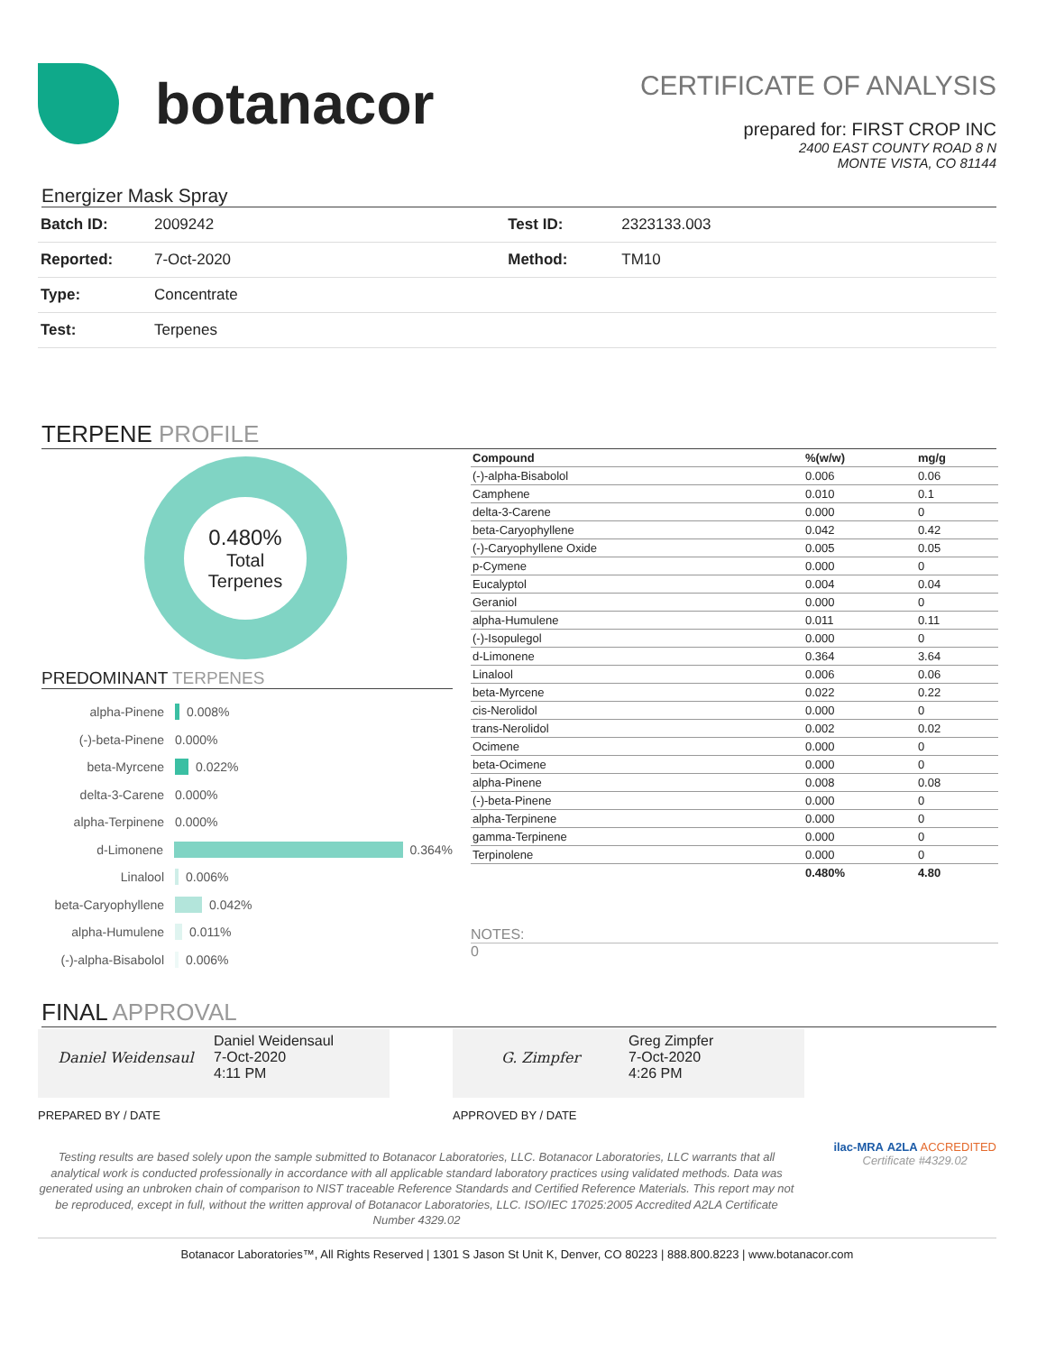botanacor
CERTIFICATE OF ANALYSIS
prepared for: FIRST CROP INC
2400 EAST COUNTY ROAD 8 N
MONTE VISTA, CO 81144
Energizer Mask Spray
| Batch ID: | 2009242 | Test ID: | 2323133.003 |
| Reported: | 7-Oct-2020 | Method: | TM10 |
| Type: | Concentrate | | |
| Test: | Terpenes | | |
TERPENE PROFILE
0.480%
Total
Terpenes
PREDOMINANT TERPENES
alpha-Pinene 0.008%
(-)-beta-Pinene 0.000%
beta-Myrcene 0.022%
delta-3-Carene 0.000%
alpha-Terpinene 0.000%
d-Limonene 0.364%
Linalool 0.006%
beta-Caryophyllene 0.042%
alpha-Humulene 0.011%
(-)-alpha-Bisabolol 0.006%
| Compound | %(w/w) | mg/g |
| --- | --- | --- |
| (-)-alpha-Bisabolol | 0.006 | 0.06 |
| Camphene | 0.010 | 0.1 |
| delta-3-Carene | 0.000 | 0 |
| beta-Caryophyllene | 0.042 | 0.42 |
| (-)-Caryophyllene Oxide | 0.005 | 0.05 |
| p-Cymene | 0.000 | 0 |
| Eucalyptol | 0.004 | 0.04 |
| Geraniol | 0.000 | 0 |
| alpha-Humulene | 0.011 | 0.11 |
| (-)-Isopulegol | 0.000 | 0 |
| d-Limonene | 0.364 | 3.64 |
| Linalool | 0.006 | 0.06 |
| beta-Myrcene | 0.022 | 0.22 |
| cis-Nerolidol | 0.000 | 0 |
| trans-Nerolidol | 0.002 | 0.02 |
| Ocimene | 0.000 | 0 |
| beta-Ocimene | 0.000 | 0 |
| alpha-Pinene | 0.008 | 0.08 |
| (-)-beta-Pinene | 0.000 | 0 |
| alpha-Terpinene | 0.000 | 0 |
| gamma-Terpinene | 0.000 | 0 |
| Terpinolene | 0.000 | 0 |
| | 0.480% | 4.80 |
NOTES:
0
FINAL APPROVAL
Daniel Weidensaul
Daniel Weidensaul
7-Oct-2020
4:11 PM
G. Zimpfer
Greg Zimpfer
7-Oct-2020
4:26 PM
PREPARED BY / DATE APPROVED BY / DATE
Testing results are based solely upon the sample submitted to Botanacor Laboratories, LLC. Botanacor Laboratories, LLC warrants that all analytical work is conducted professionally in accordance with all applicable standard laboratory practices using validated methods. Data was generated using an unbroken chain of comparison to NIST traceable Reference Standards and Certified Reference Materials. This report may not be reproduced, except in full, without the written approval of Botanacor Laboratories, LLC. ISO/IEC 17025:2005 Accredited A2LA Certificate Number 4329.02
ilac-MRA A2LA ACCREDITED
Certificate #4329.02
Botanacor Laboratories™, All Rights Reserved | 1301 S Jason St Unit K, Denver, CO 80223 | 888.800.8223 | www.botanacor.com